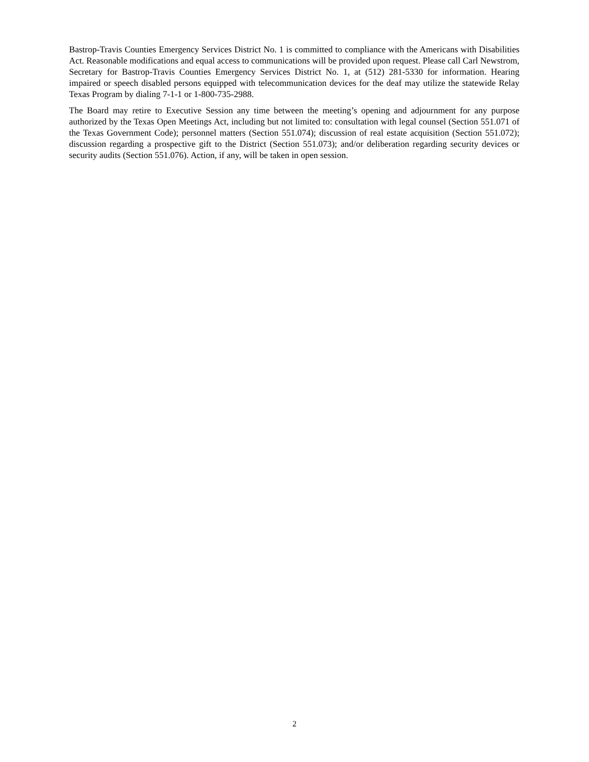Bastrop-Travis Counties Emergency Services District No. 1 is committed to compliance with the Americans with Disabilities Act. Reasonable modifications and equal access to communications will be provided upon request. Please call Carl Newstrom, Secretary for Bastrop-Travis Counties Emergency Services District No. 1, at (512) 281-5330 for information. Hearing impaired or speech disabled persons equipped with telecommunication devices for the deaf may utilize the statewide Relay Texas Program by dialing 7-1-1 or 1-800-735-2988.
The Board may retire to Executive Session any time between the meeting’s opening and adjournment for any purpose authorized by the Texas Open Meetings Act, including but not limited to: consultation with legal counsel (Section 551.071 of the Texas Government Code); personnel matters (Section 551.074); discussion of real estate acquisition (Section 551.072); discussion regarding a prospective gift to the District (Section 551.073); and/or deliberation regarding security devices or security audits (Section 551.076). Action, if any, will be taken in open session.
2